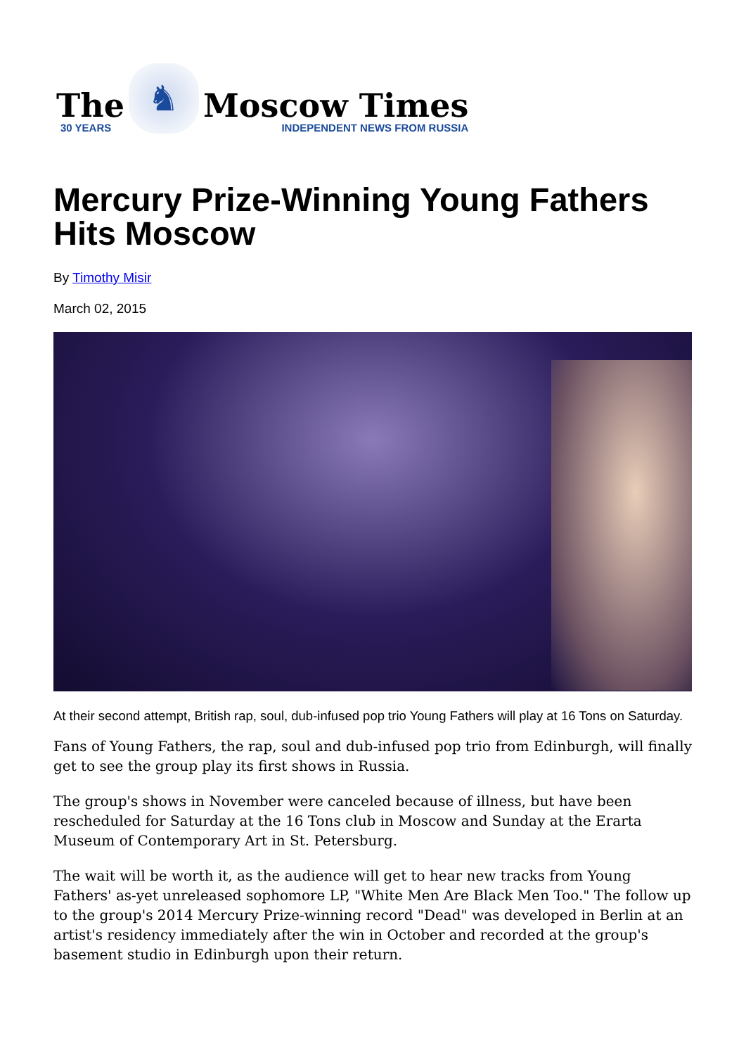The
30 YEARS
♞
Moscow Times
INDEPENDENT NEWS FROM RUSSIA
Mercury Prize-Winning Young Fathers Hits Moscow
By Timothy Misir
March 02, 2015
At their second attempt, British rap, soul, dub-infused pop trio Young Fathers will play at 16 Tons on Saturday.
Fans of Young Fathers, the rap, soul and dub-infused pop trio from Edinburgh, will finally get to see the group play its first shows in Russia.
The group's shows in November were canceled because of illness, but have been rescheduled for Saturday at the 16 Tons club in Moscow and Sunday at the Erarta Museum of Contemporary Art in St. Petersburg.
The wait will be worth it, as the audience will get to hear new tracks from Young Fathers' as-yet unreleased sophomore LP, "White Men Are Black Men Too." The follow up to the group's 2014 Mercury Prize-winning record "Dead" was developed in Berlin at an artist's residency immediately after the win in October and recorded at the group's basement studio in Edinburgh upon their return.